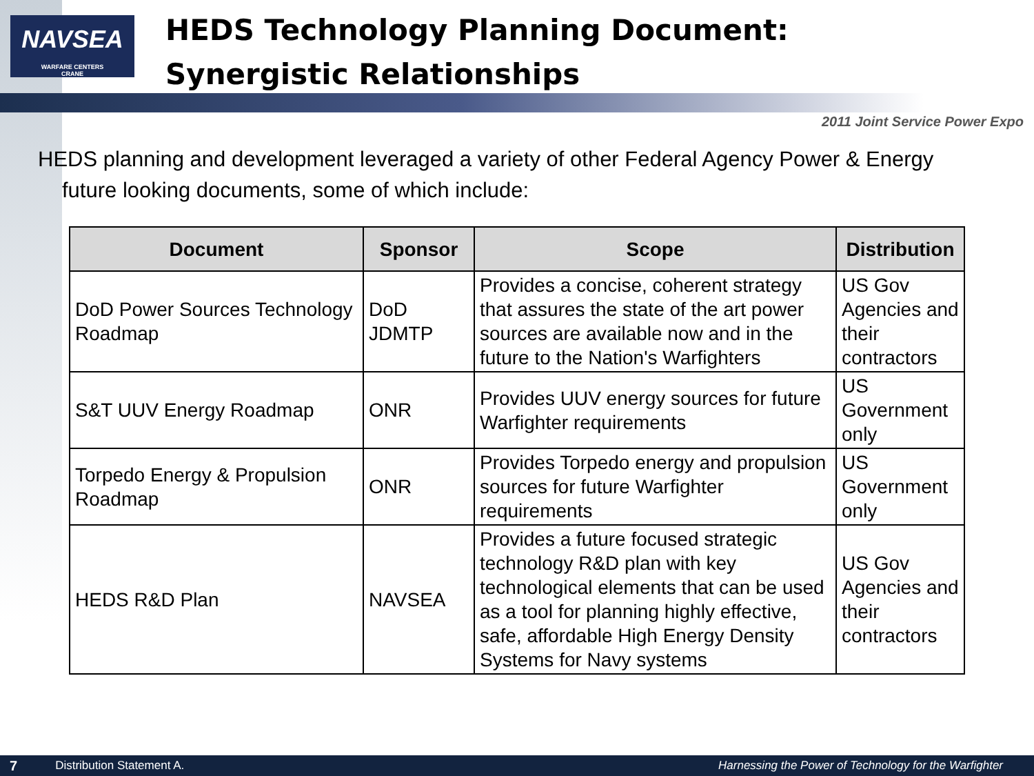NAVSEA
WARFARE CENTERS
CRANE
HEDS Technology Planning Document:
Synergistic Relationships
2011 Joint Service Power Expo
HEDS planning and development leveraged a variety of other Federal Agency Power & Energy future looking documents, some of which include:
| Document | Sponsor | Scope | Distribution |
| --- | --- | --- | --- |
| DoD Power Sources Technology Roadmap | DoD JDMTP | Provides a concise, coherent strategy that assures the state of the art power sources are available now and in the future to the Nation's Warfighters | US Gov Agencies and their contractors |
| S&T UUV Energy Roadmap | ONR | Provides UUV energy sources for future Warfighter requirements | US Government only |
| Torpedo Energy & Propulsion Roadmap | ONR | Provides Torpedo energy and propulsion sources for future Warfighter requirements | US Government only |
| HEDS R&D Plan | NAVSEA | Provides a future focused strategic technology R&D plan with key technological elements that can be used as a tool for planning highly effective, safe, affordable High Energy Density Systems for Navy systems | US Gov Agencies and their contractors |
7 Distribution Statement A. Harnessing the Power of Technology for the Warfighter